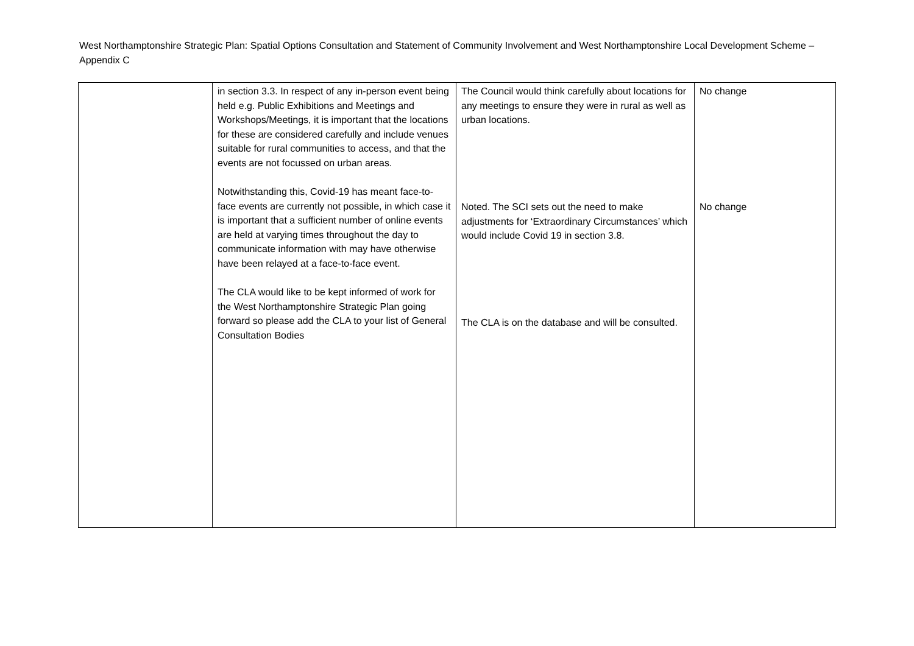West Northamptonshire Strategic Plan: Spatial Options Consultation and Statement of Community Involvement and West Northamptonshire Local Development Scheme – Appendix C
| | in section 3.3. In respect of any in-person event being held e.g. Public Exhibitions and Meetings and Workshops/Meetings, it is important that the locations for these are considered carefully and include venues suitable for rural communities to access, and that the events are not focussed on urban areas. Notwithstanding this, Covid-19 has meant face-to-face events are currently not possible, in which case it is important that a sufficient number of online events are held at varying times throughout the day to communicate information with may have otherwise have been relayed at a face-to-face event. The CLA would like to be kept informed of work for the West Northamptonshire Strategic Plan going forward so please add the CLA to your list of General Consultation Bodies | The Council would think carefully about locations for any meetings to ensure they were in rural as well as urban locations. Noted. The SCI sets out the need to make adjustments for ‘Extraordinary Circumstances’ which would include Covid 19 in section 3.8. The CLA is on the database and will be consulted. | No change No change |